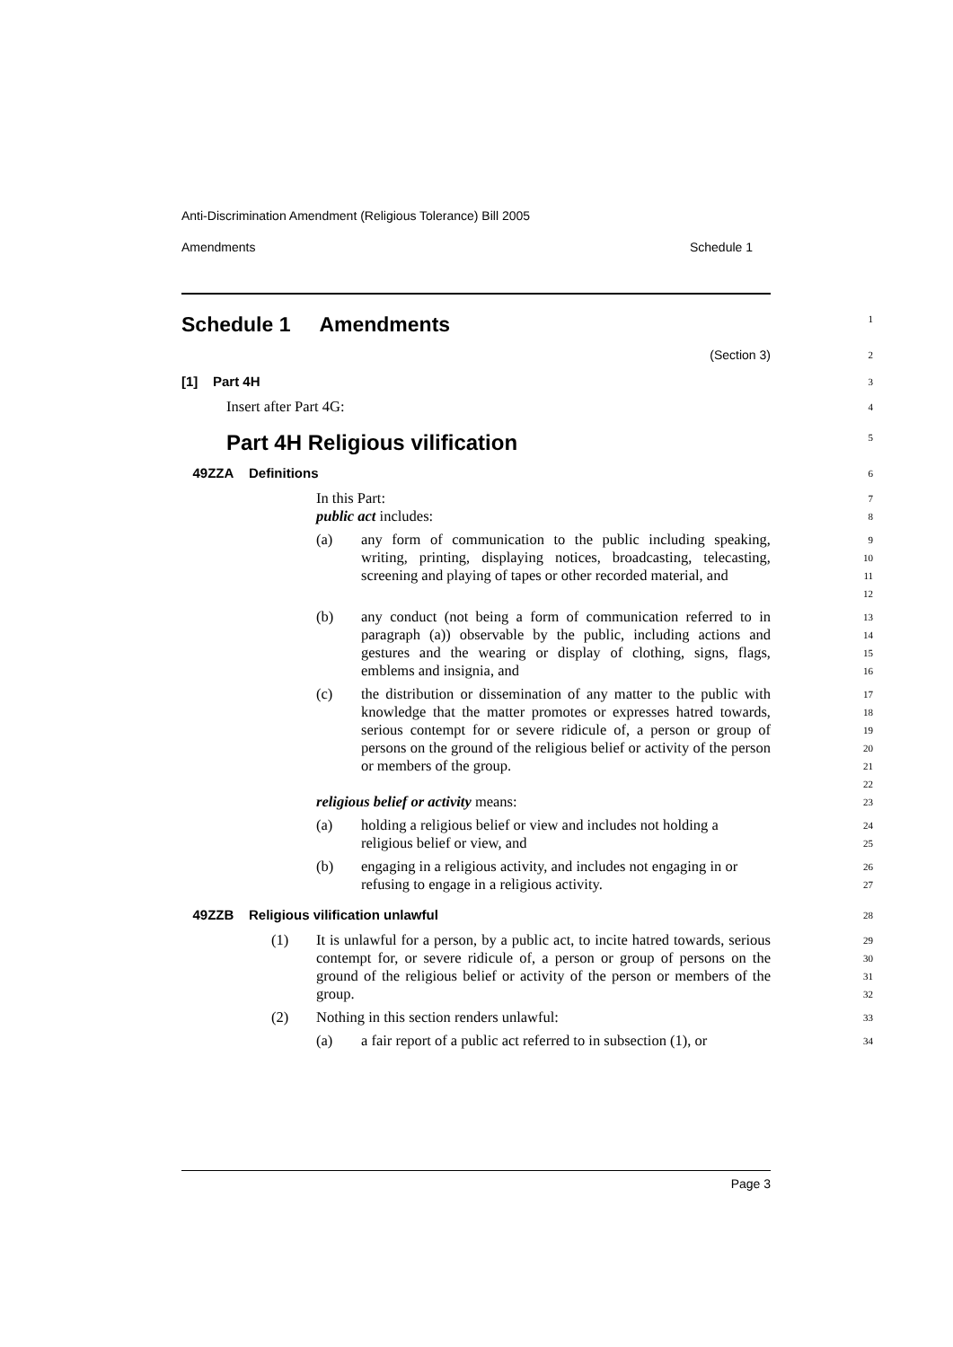Anti-Discrimination Amendment (Religious Tolerance) Bill 2005
Amendments Schedule 1
Schedule 1 Amendments
1
(Section 3)
2
[1] Part 4H
3
Insert after Part 4G:
4
Part 4H Religious vilification
5
49ZZA Definitions
6
In this Part:
7
public act includes:
8
(a) any form of communication to the public including speaking, writing, printing, displaying notices, broadcasting, telecasting, screening and playing of tapes or other recorded material, and
9
10
11
12
(b) any conduct (not being a form of communication referred to in paragraph (a)) observable by the public, including actions and gestures and the wearing or display of clothing, signs, flags, emblems and insignia, and
13
14
15
16
(c) the distribution or dissemination of any matter to the public with knowledge that the matter promotes or expresses hatred towards, serious contempt for or severe ridicule of, a person or group of persons on the ground of the religious belief or activity of the person or members of the group.
17
18
19
20
21
22
religious belief or activity means:
23
(a) holding a religious belief or view and includes not holding a religious belief or view, and
24
25
(b) engaging in a religious activity, and includes not engaging in or refusing to engage in a religious activity.
26
27
49ZZB Religious vilification unlawful
28
(1) It is unlawful for a person, by a public act, to incite hatred towards, serious contempt for, or severe ridicule of, a person or group of persons on the ground of the religious belief or activity of the person or members of the group.
29
30
31
32
(2) Nothing in this section renders unlawful:
33
(a) a fair report of a public act referred to in subsection (1), or
34
Page 3